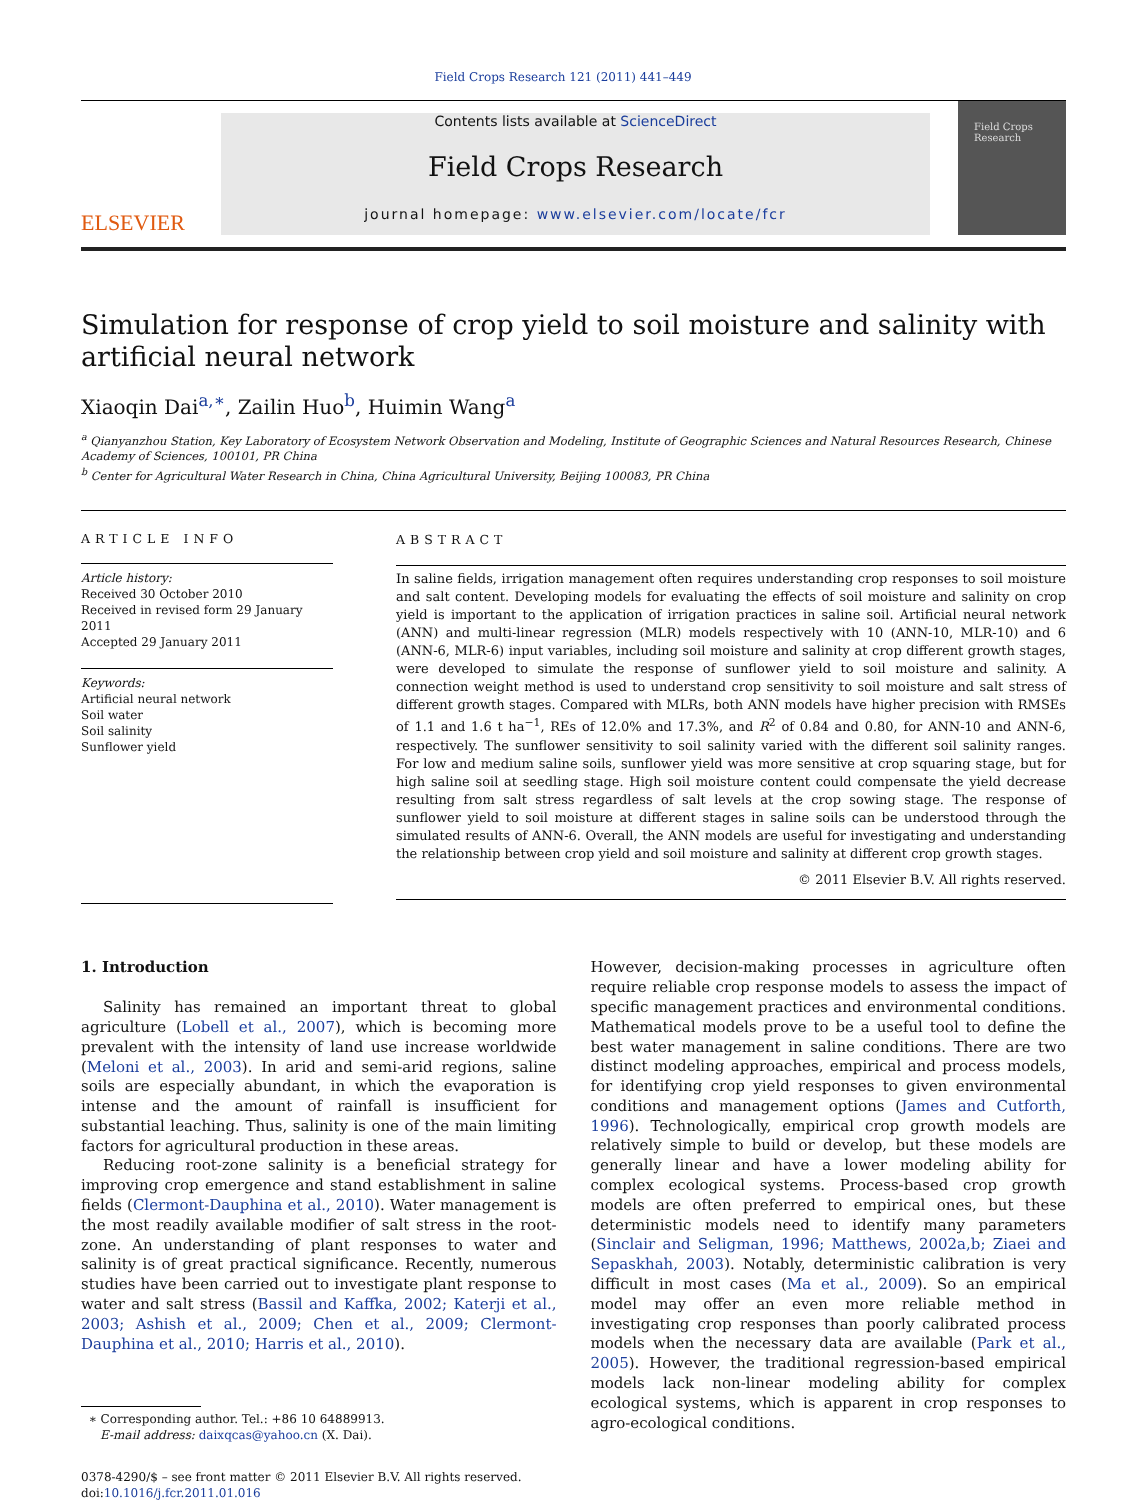Field Crops Research 121 (2011) 441–449
ELSEVIER
Contents lists available at ScienceDirect
Field Crops Research
journal homepage: www.elsevier.com/locate/fcr
Field Crops Research
Simulation for response of crop yield to soil moisture and salinity with artificial neural network
Xiaoqin Dai<sup>a,∗</sup>, Zailin Huo<sup>b</sup>, Huimin Wang<sup>a</sup>
<sup>a</sup> Qianyanzhou Station, Key Laboratory of Ecosystem Network Observation and Modeling, Institute of Geographic Sciences and Natural Resources Research, Chinese Academy of Sciences, 100101, PR China
<sup>b</sup> Center for Agricultural Water Research in China, China Agricultural University, Beijing 100083, PR China
ARTICLE INFO
Article history:
Received 30 October 2010
Received in revised form 29 January 2011
Accepted 29 January 2011
Keywords:
Artificial neural network
Soil water
Soil salinity
Sunflower yield
ABSTRACT
In saline fields, irrigation management often requires understanding crop responses to soil moisture and salt content. Developing models for evaluating the effects of soil moisture and salinity on crop yield is important to the application of irrigation practices in saline soil. Artificial neural network (ANN) and multi-linear regression (MLR) models respectively with 10 (ANN-10, MLR-10) and 6 (ANN-6, MLR-6) input variables, including soil moisture and salinity at crop different growth stages, were developed to simulate the response of sunflower yield to soil moisture and salinity. A connection weight method is used to understand crop sensitivity to soil moisture and salt stress of different growth stages. Compared with MLRs, both ANN models have higher precision with RMSEs of 1.1 and 1.6 t ha<sup>−1</sup>, REs of 12.0% and 17.3%, and R<sup>2</sup> of 0.84 and 0.80, for ANN-10 and ANN-6, respectively. The sunflower sensitivity to soil salinity varied with the different soil salinity ranges. For low and medium saline soils, sunflower yield was more sensitive at crop squaring stage, but for high saline soil at seedling stage. High soil moisture content could compensate the yield decrease resulting from salt stress regardless of salt levels at the crop sowing stage. The response of sunflower yield to soil moisture at different stages in saline soils can be understood through the simulated results of ANN-6. Overall, the ANN models are useful for investigating and understanding the relationship between crop yield and soil moisture and salinity at different crop growth stages.
© 2011 Elsevier B.V. All rights reserved.
1. Introduction
Salinity has remained an important threat to global agriculture (Lobell et al., 2007), which is becoming more prevalent with the intensity of land use increase worldwide (Meloni et al., 2003). In arid and semi-arid regions, saline soils are especially abundant, in which the evaporation is intense and the amount of rainfall is insufficient for substantial leaching. Thus, salinity is one of the main limiting factors for agricultural production in these areas.
Reducing root-zone salinity is a beneficial strategy for improving crop emergence and stand establishment in saline fields (Clermont-Dauphina et al., 2010). Water management is the most readily available modifier of salt stress in the root-zone. An understanding of plant responses to water and salinity is of great practical significance. Recently, numerous studies have been carried out to investigate plant response to water and salt stress (Bassil and Kaffka, 2002; Katerji et al., 2003; Ashish et al., 2009; Chen et al., 2009; Clermont-Dauphina et al., 2010; Harris et al., 2010).
∗ Corresponding author. Tel.: +86 10 64889913.
E-mail address: daixqcas@yahoo.cn (X. Dai).
0378-4290/$ – see front matter © 2011 Elsevier B.V. All rights reserved.
doi:10.1016/j.fcr.2011.01.016
However, decision-making processes in agriculture often require reliable crop response models to assess the impact of specific management practices and environmental conditions. Mathematical models prove to be a useful tool to define the best water management in saline conditions. There are two distinct modeling approaches, empirical and process models, for identifying crop yield responses to given environmental conditions and management options (James and Cutforth, 1996). Technologically, empirical crop growth models are relatively simple to build or develop, but these models are generally linear and have a lower modeling ability for complex ecological systems. Process-based crop growth models are often preferred to empirical ones, but these deterministic models need to identify many parameters (Sinclair and Seligman, 1996; Matthews, 2002a,b; Ziaei and Sepaskhah, 2003). Notably, deterministic calibration is very difficult in most cases (Ma et al., 2009). So an empirical model may offer an even more reliable method in investigating crop responses than poorly calibrated process models when the necessary data are available (Park et al., 2005). However, the traditional regression-based empirical models lack non-linear modeling ability for complex ecological systems, which is apparent in crop responses to agro-ecological conditions.